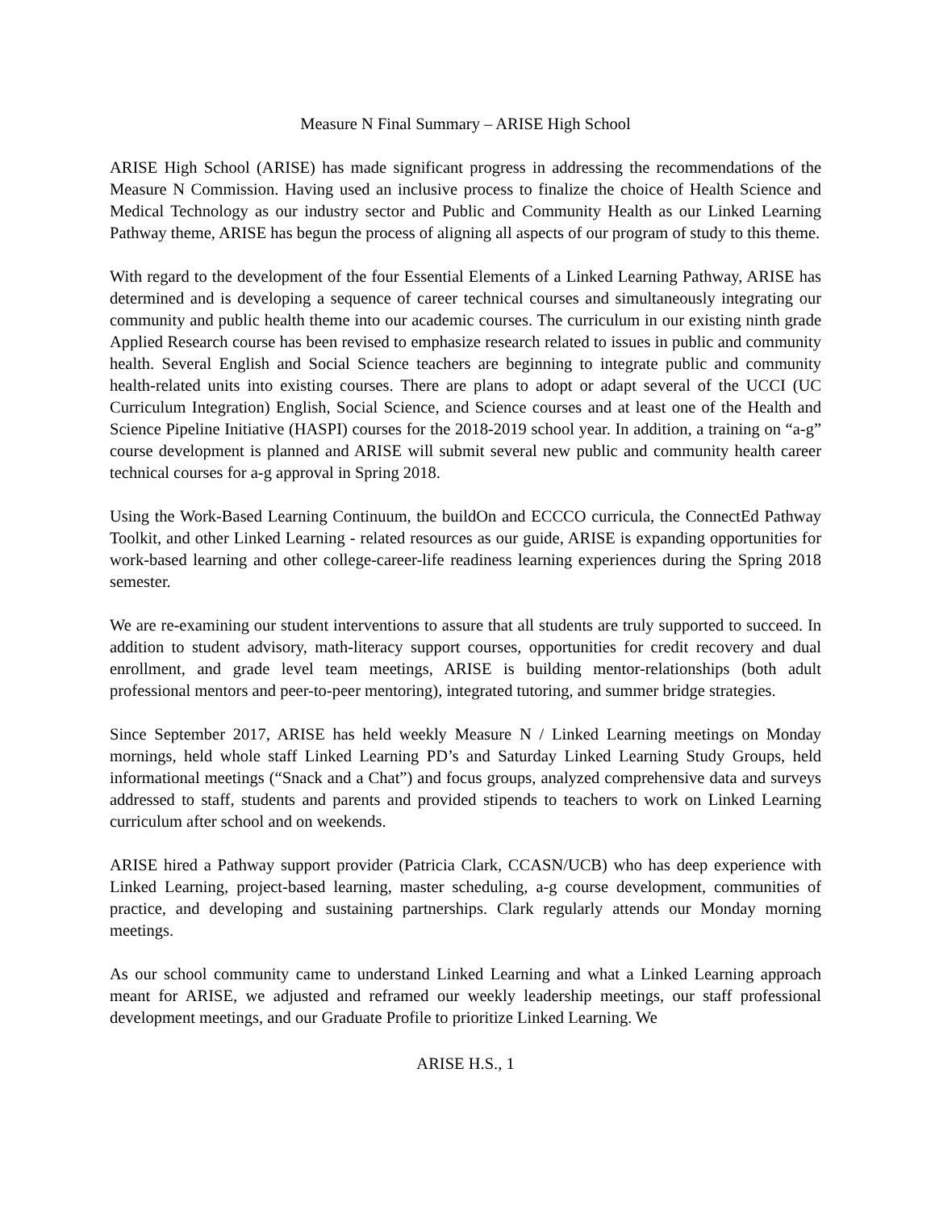Measure N Final Summary – ARISE High School
ARISE High School (ARISE) has made significant progress in addressing the recommendations of the Measure N Commission. Having used an inclusive process to finalize the choice of Health Science and Medical Technology as our industry sector and Public and Community Health as our Linked Learning Pathway theme, ARISE has begun the process of aligning all aspects of our program of study to this theme.
With regard to the development of the four Essential Elements of a Linked Learning Pathway, ARISE has determined and is developing a sequence of career technical courses and simultaneously integrating our community and public health theme into our academic courses. The curriculum in our existing ninth grade Applied Research course has been revised to emphasize research related to issues in public and community health. Several English and Social Science teachers are beginning to integrate public and community health-related units into existing courses. There are plans to adopt or adapt several of the UCCI (UC Curriculum Integration) English, Social Science, and Science courses and at least one of the Health and Science Pipeline Initiative (HASPI) courses for the 2018-2019 school year. In addition, a training on “a-g” course development is planned and ARISE will submit several new public and community health career technical courses for a-g approval in Spring 2018.
Using the Work-Based Learning Continuum, the buildOn and ECCCO curricula, the ConnectEd Pathway Toolkit, and other Linked Learning - related resources as our guide, ARISE is expanding opportunities for work-based learning and other college-career-life readiness learning experiences during the Spring 2018 semester.
We are re-examining our student interventions to assure that all students are truly supported to succeed. In addition to student advisory, math-literacy support courses, opportunities for credit recovery and dual enrollment, and grade level team meetings, ARISE is building mentor-relationships (both adult professional mentors and peer-to-peer mentoring), integrated tutoring, and summer bridge strategies.
Since September 2017, ARISE has held weekly Measure N / Linked Learning meetings on Monday mornings, held whole staff Linked Learning PD’s and Saturday Linked Learning Study Groups, held informational meetings (“Snack and a Chat”) and focus groups, analyzed comprehensive data and surveys addressed to staff, students and parents and provided stipends to teachers to work on Linked Learning curriculum after school and on weekends.
ARISE hired a Pathway support provider (Patricia Clark, CCASN/UCB) who has deep experience with Linked Learning, project-based learning, master scheduling, a-g course development, communities of practice, and developing and sustaining partnerships. Clark regularly attends our Monday morning meetings.
As our school community came to understand Linked Learning and what a Linked Learning approach meant for ARISE, we adjusted and reframed our weekly leadership meetings, our staff professional development meetings, and our Graduate Profile to prioritize Linked Learning. We
ARISE H.S., 1